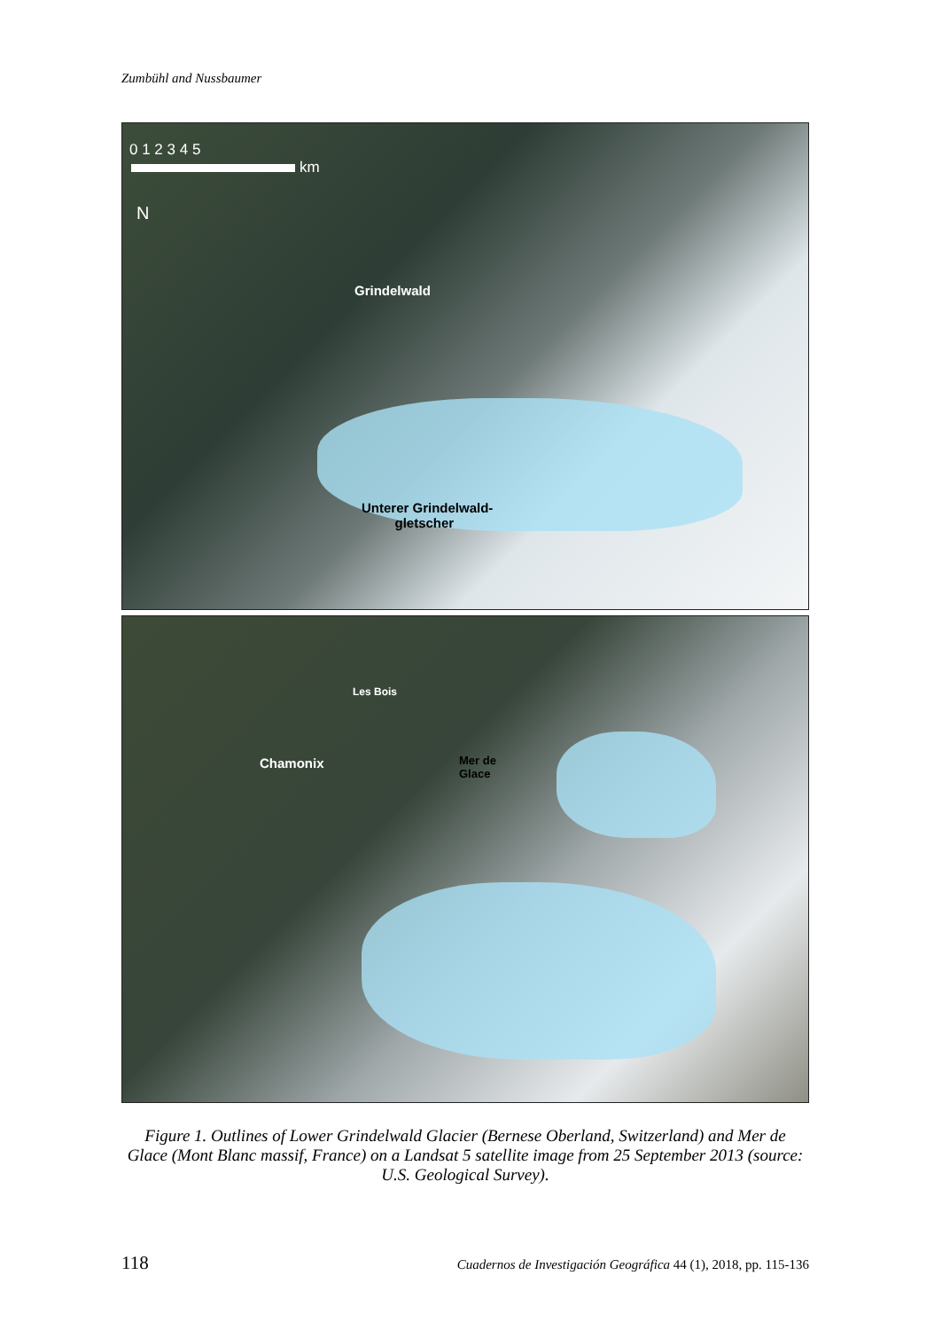Zumbühl and Nussbaumer
0 1 2 3 4 5
km
N
Grindelwald
Unterer Grindelwald-
gletscher
Les Bois
Chamonix
Mer de
Glace
Figure 1. Outlines of Lower Grindelwald Glacier (Bernese Oberland, Switzerland) and Mer de Glace (Mont Blanc massif, France) on a Landsat 5 satellite image from 25 September 2013 (source: U.S. Geological Survey).
118 Cuadernos de Investigación Geográfica 44 (1), 2018, pp. 115-136